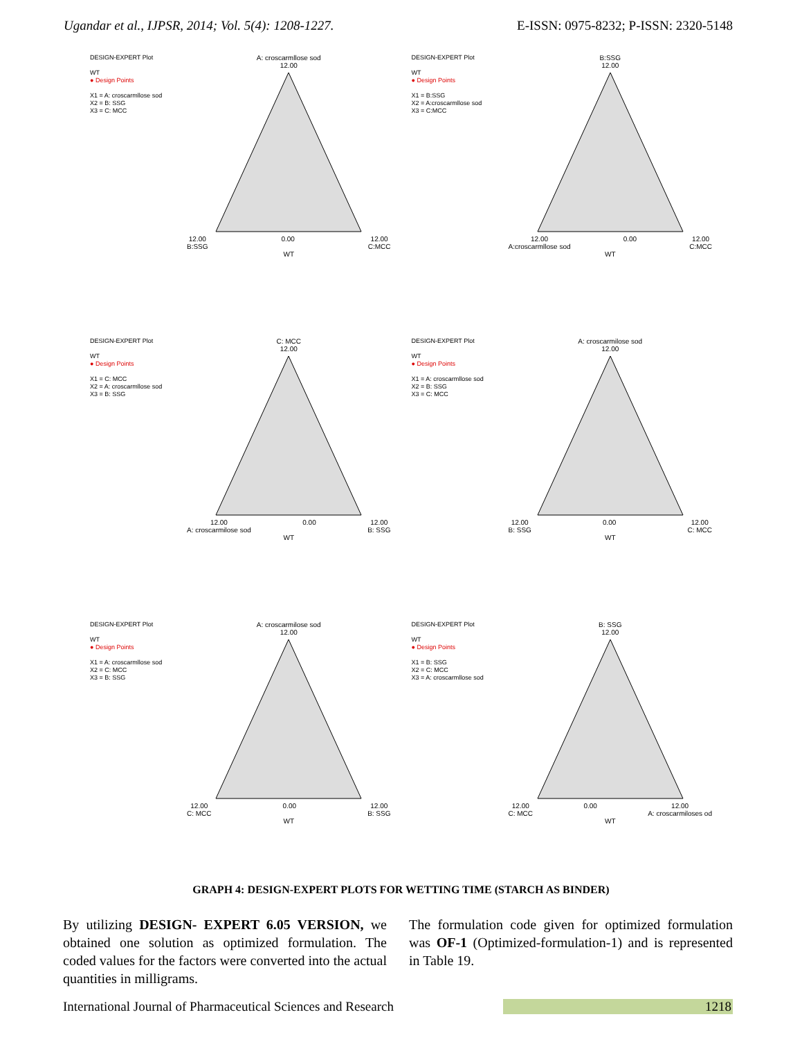Ugandar et al., IJPSR, 2014; Vol. 5(4): 1208-1227. E-ISSN: 0975-8232; P-ISSN: 2320-5148
DESIGN-EXPERT Plot
WT
● Design Points
X1 = A: croscarmllose sod
X2 = B: SSG
X3 = C: MCC
A: croscarmllose sod
12.00
12.00
B:SSG 0.00 12.00
C:MCC
WT
DESIGN-EXPERT Plot
WT
● Design Points
X1 = B:SSG
X2 = A:croscarmllose sod
X3 = C:MCC
B:SSG
12.00
12.00
A:croscarmllose sod 0.00 12.00
C:MCC
WT
DESIGN-EXPERT Plot
WT
● Design Points
X1 = C: MCC
X2 = A: croscarmllose sod
X3 = B: SSG
C: MCC
12.00
12.00
A: croscarmilose sod 0.00 12.00
B: SSG
WT
DESIGN-EXPERT Plot
WT
● Design Points
X1 = A: croscarmllose sod
X2 = B: SSG
X3 = C: MCC
A: croscarmilose sod
12.00
12.00
B: SSG 0.00 12.00
C: MCC
WT
DESIGN-EXPERT Plot
WT
● Design Points
X1 = A: croscarmllose sod
X2 = C: MCC
X3 = B: SSG
A: croscarmilose sod
12.00
12.00
C: MCC 0.00 12.00
B: SSG
WT
DESIGN-EXPERT Plot
WT
● Design Points
X1 = B: SSG
X2 = C: MCC
X3 = A: croscarmllose sod
B: SSG
12.00
12.00
C: MCC 0.00 12.00
A: croscarmiloses od
WT
GRAPH 4: DESIGN-EXPERT PLOTS FOR WETTING TIME (STARCH AS BINDER)
By utilizing DESIGN- EXPERT 6.05 VERSION, we obtained one solution as optimized formulation. The coded values for the factors were converted into the actual quantities in milligrams.
The formulation code given for optimized formulation was OF-1 (Optimized-formulation-1) and is represented in Table 19.
International Journal of Pharmaceutical Sciences and Research 1218